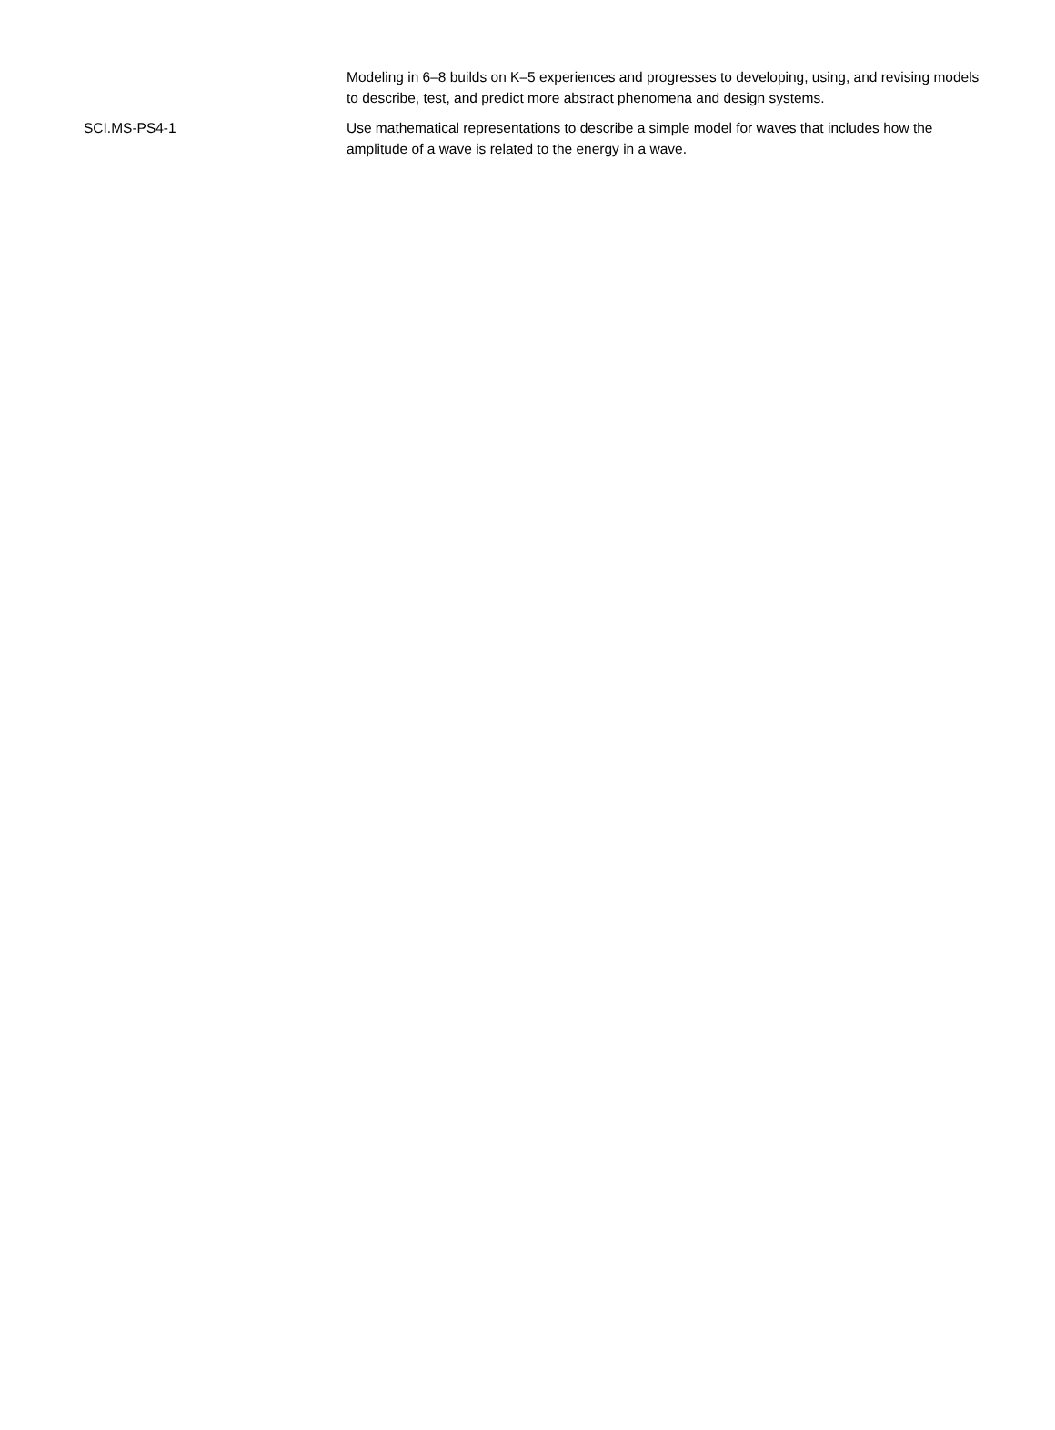| | Modeling in 6–8 builds on K–5 experiences and progresses to developing, using, and revising models to describe, test, and predict more abstract phenomena and design systems. |
| SCI.MS-PS4-1 | Use mathematical representations to describe a simple model for waves that includes how the amplitude of a wave is related to the energy in a wave. |